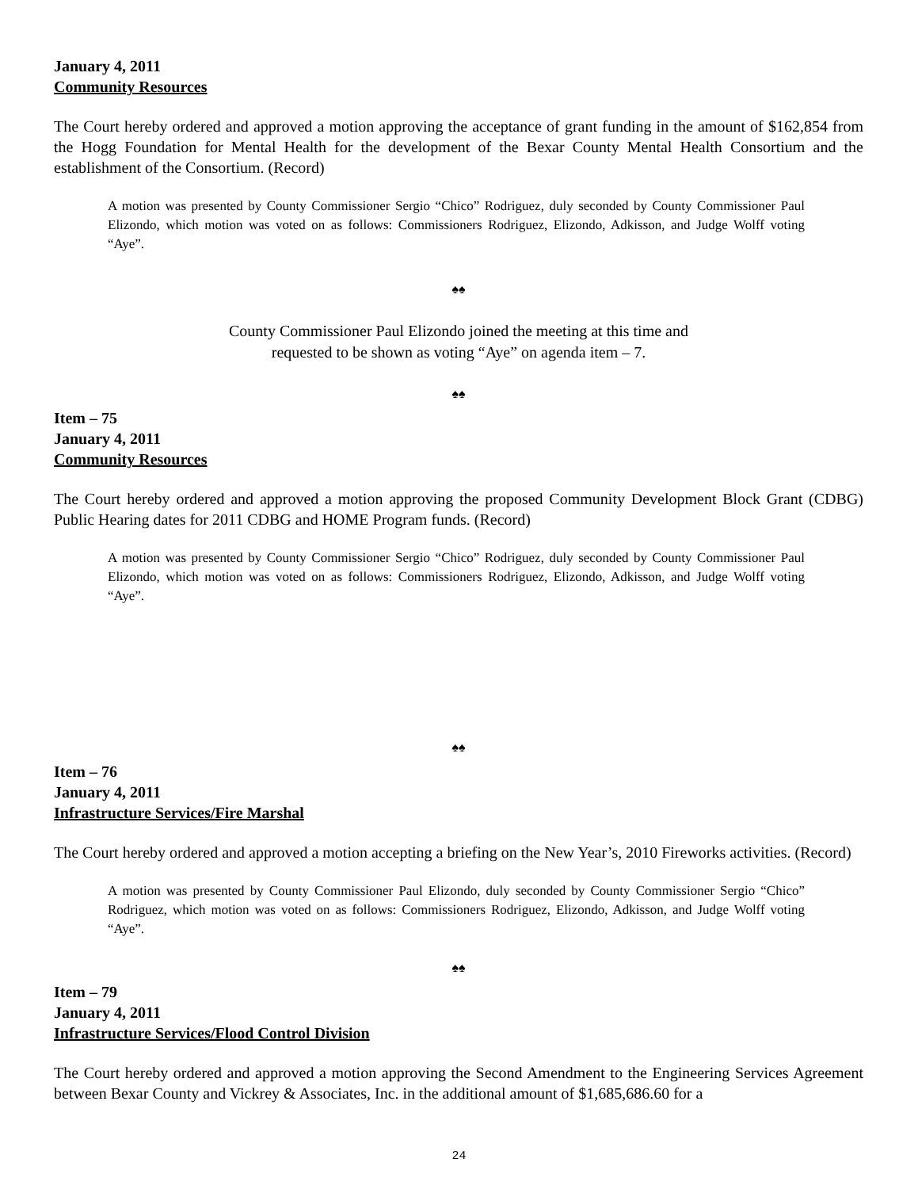January 4, 2011
Community Resources
The Court hereby ordered and approved a motion approving the acceptance of grant funding in the amount of $162,854 from the Hogg Foundation for Mental Health for the development of the Bexar County Mental Health Consortium and the establishment of the Consortium. (Record)
A motion was presented by County Commissioner Sergio “Chico” Rodriguez, duly seconded by County Commissioner Paul Elizondo, which motion was voted on as follows: Commissioners Rodriguez, Elizondo, Adkisson, and Judge Wolff voting “Aye”.
♠♠
County Commissioner Paul Elizondo joined the meeting at this time and
requested to be shown as voting “Aye” on agenda item – 7.
♠♠
Item – 75
January 4, 2011
Community Resources
The Court hereby ordered and approved a motion approving the proposed Community Development Block Grant (CDBG) Public Hearing dates for 2011 CDBG and HOME Program funds. (Record)
A motion was presented by County Commissioner Sergio “Chico” Rodriguez, duly seconded by County Commissioner Paul Elizondo, which motion was voted on as follows: Commissioners Rodriguez, Elizondo, Adkisson, and Judge Wolff voting “Aye”.
♠♠
Item – 76
January 4, 2011
Infrastructure Services/Fire Marshal
The Court hereby ordered and approved a motion accepting a briefing on the New Year’s, 2010 Fireworks activities. (Record)
A motion was presented by County Commissioner Paul Elizondo, duly seconded by County Commissioner Sergio “Chico” Rodriguez, which motion was voted on as follows: Commissioners Rodriguez, Elizondo, Adkisson, and Judge Wolff voting “Aye”.
♠♠
Item – 79
January 4, 2011
Infrastructure Services/Flood Control Division
The Court hereby ordered and approved a motion approving the Second Amendment to the Engineering Services Agreement between Bexar County and Vickrey & Associates, Inc. in the additional amount of $1,685,686.60 for a
24